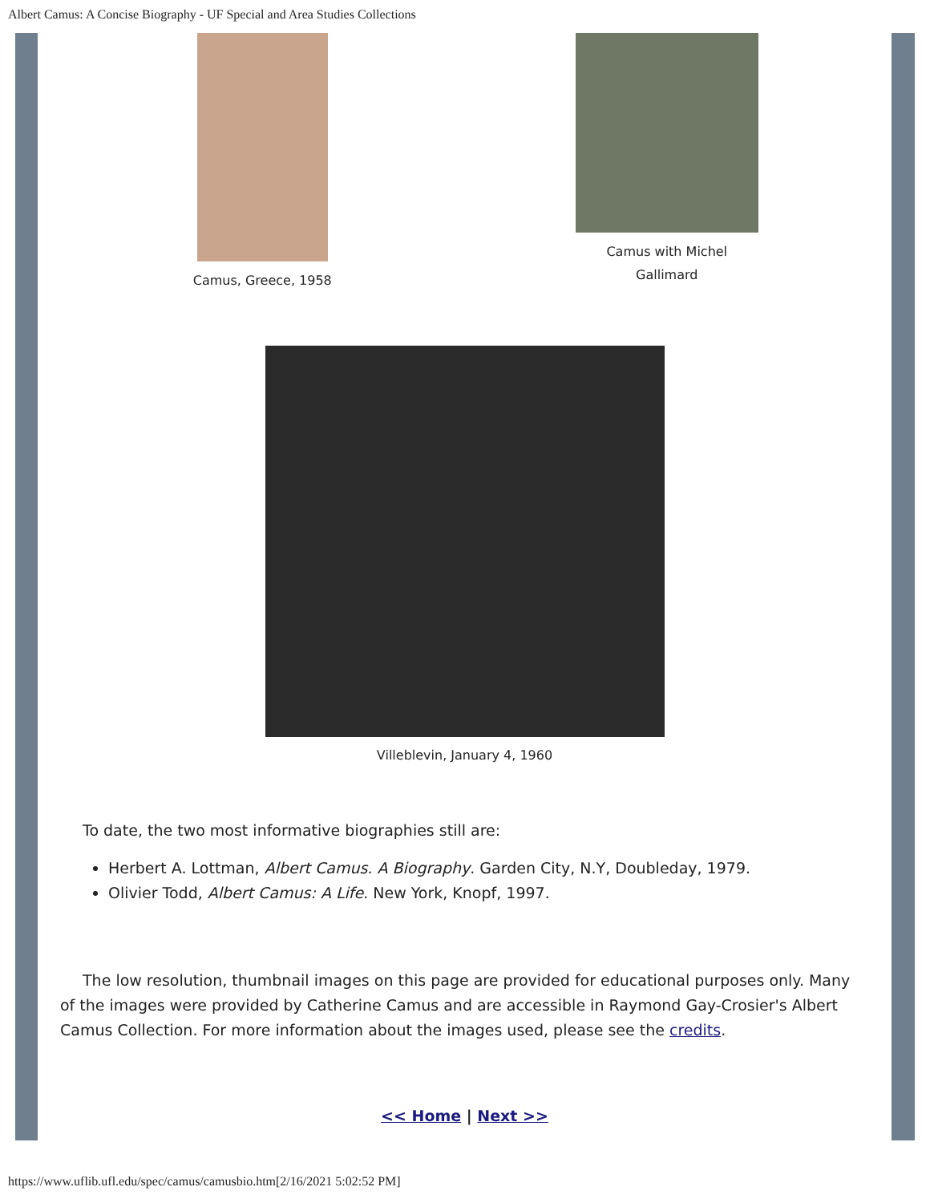Albert Camus: A Concise Biography - UF Special and Area Studies Collections
Camus, Greece, 1958
Camus with Michel
Gallimard
Villeblevin, January 4, 1960
To date, the two most informative biographies still are:
Herbert A. Lottman, Albert Camus. A Biography. Garden City, N.Y, Doubleday, 1979.
Olivier Todd, Albert Camus: A Life. New York, Knopf, 1997.
The low resolution, thumbnail images on this page are provided for educational purposes only. Many of the images were provided by Catherine Camus and are accessible in Raymond Gay-Crosier's Albert Camus Collection. For more information about the images used, please see the credits.
<< Home | Next >>
https://www.uflib.ufl.edu/spec/camus/camusbio.htm[2/16/2021 5:02:52 PM]